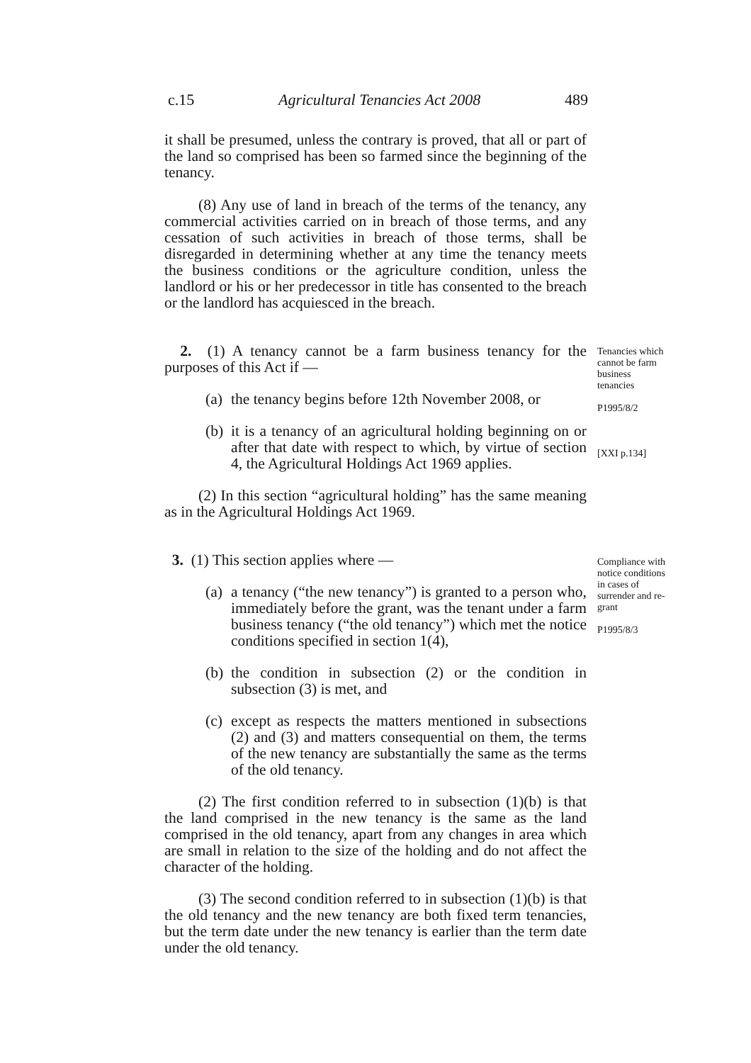c.15 Agricultural Tenancies Act 2008 489
it shall be presumed, unless the contrary is proved, that all or part of the land so comprised has been so farmed since the beginning of the tenancy.
(8) Any use of land in breach of the terms of the tenancy, any commercial activities carried on in breach of those terms, and any cessation of such activities in breach of those terms, shall be disregarded in determining whether at any time the tenancy meets the business conditions or the agriculture condition, unless the landlord or his or her predecessor in title has consented to the breach or the landlord has acquiesced in the breach.
2. (1) A tenancy cannot be a farm business tenancy for the purposes of this Act if —
(a) the tenancy begins before 12th November 2008, or
(b) it is a tenancy of an agricultural holding beginning on or after that date with respect to which, by virtue of section 4, the Agricultural Holdings Act 1969 applies.
(2) In this section “agricultural holding” has the same meaning as in the Agricultural Holdings Act 1969.
Tenancies which cannot be farm business tenancies
P1995/8/2
[XXI p.134]
3. (1) This section applies where —
(a) a tenancy (“the new tenancy”) is granted to a person who, immediately before the grant, was the tenant under a farm business tenancy (“the old tenancy”) which met the notice conditions specified in section 1(4),
(b) the condition in subsection (2) or the condition in subsection (3) is met, and
(c) except as respects the matters mentioned in subsections (2) and (3) and matters consequential on them, the terms of the new tenancy are substantially the same as the terms of the old tenancy.
(2) The first condition referred to in subsection (1)(b) is that the land comprised in the new tenancy is the same as the land comprised in the old tenancy, apart from any changes in area which are small in relation to the size of the holding and do not affect the character of the holding.
(3) The second condition referred to in subsection (1)(b) is that the old tenancy and the new tenancy are both fixed term tenancies, but the term date under the new tenancy is earlier than the term date under the old tenancy.
Compliance with notice conditions in cases of surrender and re-grant
P1995/8/3